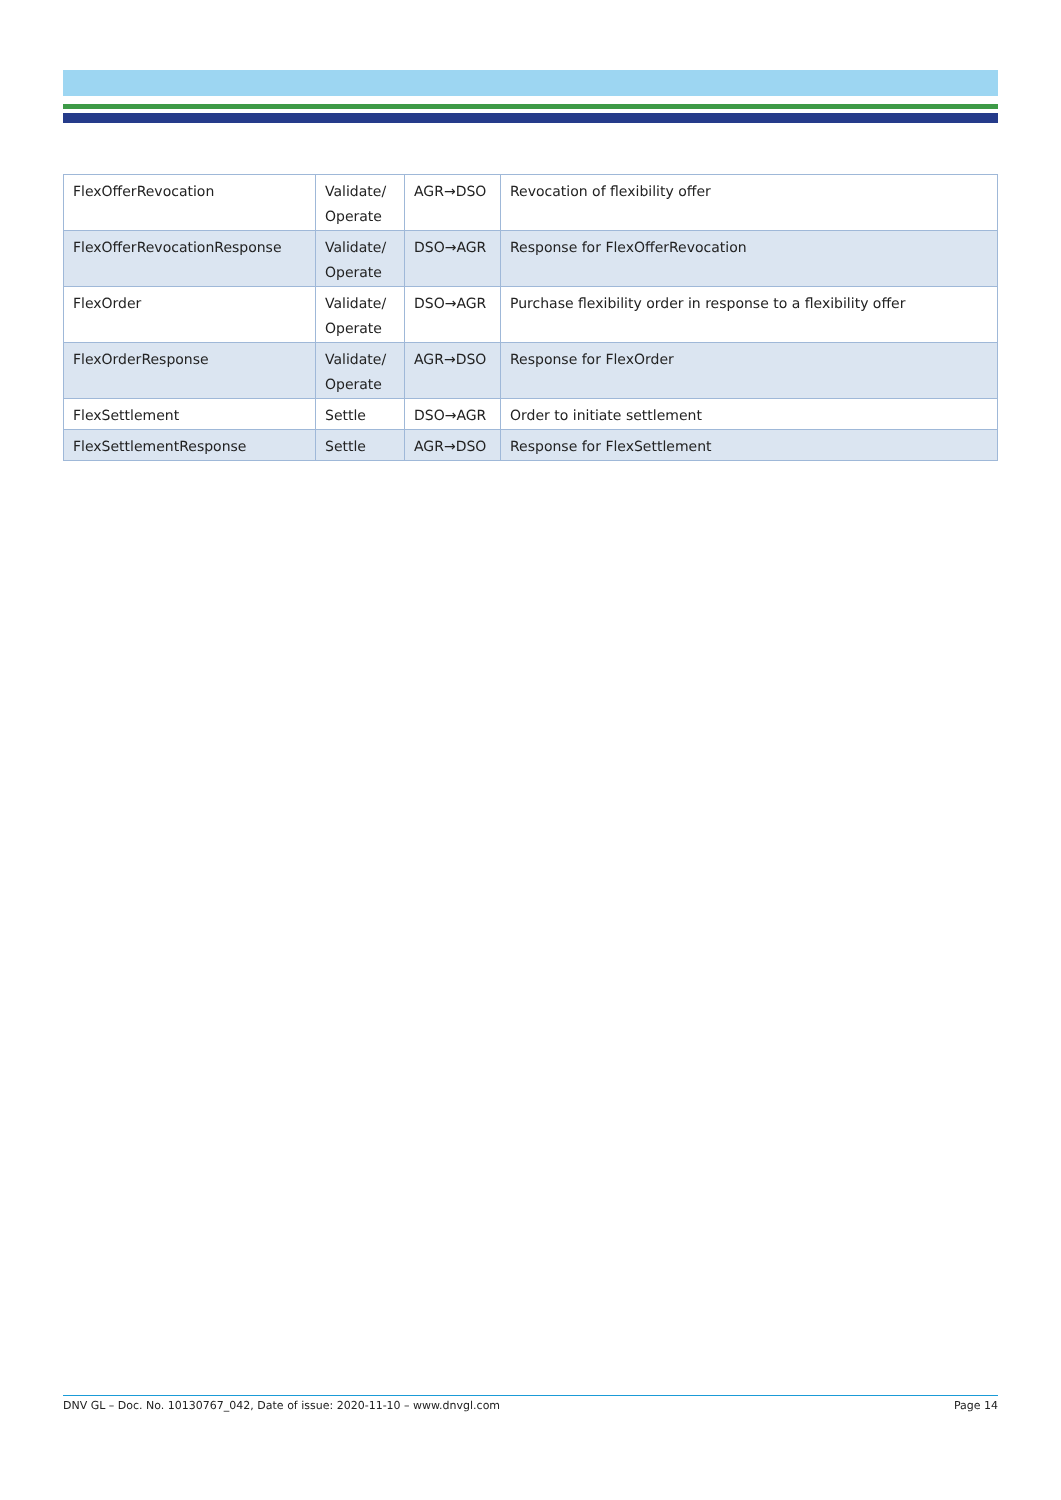| FlexOfferRevocation | Validate/ Operate | AGR→DSO | Revocation of flexibility offer |
| FlexOfferRevocationResponse | Validate/ Operate | DSO→AGR | Response for FlexOfferRevocation |
| FlexOrder | Validate/ Operate | DSO→AGR | Purchase flexibility order in response to a flexibility offer |
| FlexOrderResponse | Validate/ Operate | AGR→DSO | Response for FlexOrder |
| FlexSettlement | Settle | DSO→AGR | Order to initiate settlement |
| FlexSettlementResponse | Settle | AGR→DSO | Response for FlexSettlement |
DNV GL – Doc. No. 10130767_042, Date of issue: 2020-11-10 – www.dnvgl.com Page 14